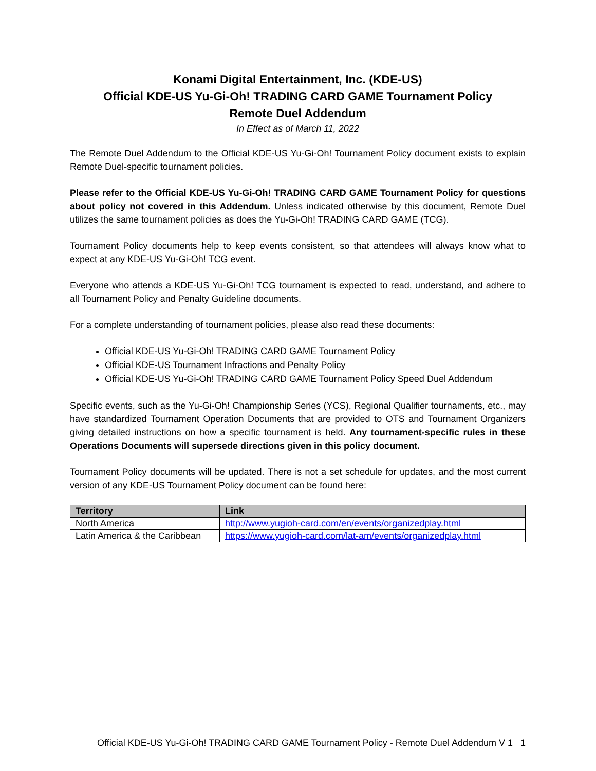Konami Digital Entertainment, Inc. (KDE-US)
Official KDE-US Yu-Gi-Oh! TRADING CARD GAME Tournament Policy
Remote Duel Addendum
In Effect as of March 11, 2022
The Remote Duel Addendum to the Official KDE-US Yu-Gi-Oh! Tournament Policy document exists to explain Remote Duel-specific tournament policies.
Please refer to the Official KDE-US Yu-Gi-Oh! TRADING CARD GAME Tournament Policy for questions about policy not covered in this Addendum. Unless indicated otherwise by this document, Remote Duel utilizes the same tournament policies as does the Yu-Gi-Oh! TRADING CARD GAME (TCG).
Tournament Policy documents help to keep events consistent, so that attendees will always know what to expect at any KDE-US Yu-Gi-Oh! TCG event.
Everyone who attends a KDE-US Yu-Gi-Oh! TCG tournament is expected to read, understand, and adhere to all Tournament Policy and Penalty Guideline documents.
For a complete understanding of tournament policies, please also read these documents:
Official KDE-US Yu-Gi-Oh! TRADING CARD GAME Tournament Policy
Official KDE-US Tournament Infractions and Penalty Policy
Official KDE-US Yu-Gi-Oh! TRADING CARD GAME Tournament Policy Speed Duel Addendum
Specific events, such as the Yu-Gi-Oh! Championship Series (YCS), Regional Qualifier tournaments, etc., may have standardized Tournament Operation Documents that are provided to OTS and Tournament Organizers giving detailed instructions on how a specific tournament is held. Any tournament-specific rules in these Operations Documents will supersede directions given in this policy document.
Tournament Policy documents will be updated. There is not a set schedule for updates, and the most current version of any KDE-US Tournament Policy document can be found here:
| Territory | Link |
| --- | --- |
| North America | http://www.yugioh-card.com/en/events/organizedplay.html |
| Latin America & the Caribbean | https://www.yugioh-card.com/lat-am/events/organizedplay.html |
Official KDE-US Yu-Gi-Oh! TRADING CARD GAME Tournament Policy - Remote Duel Addendum V 1 1